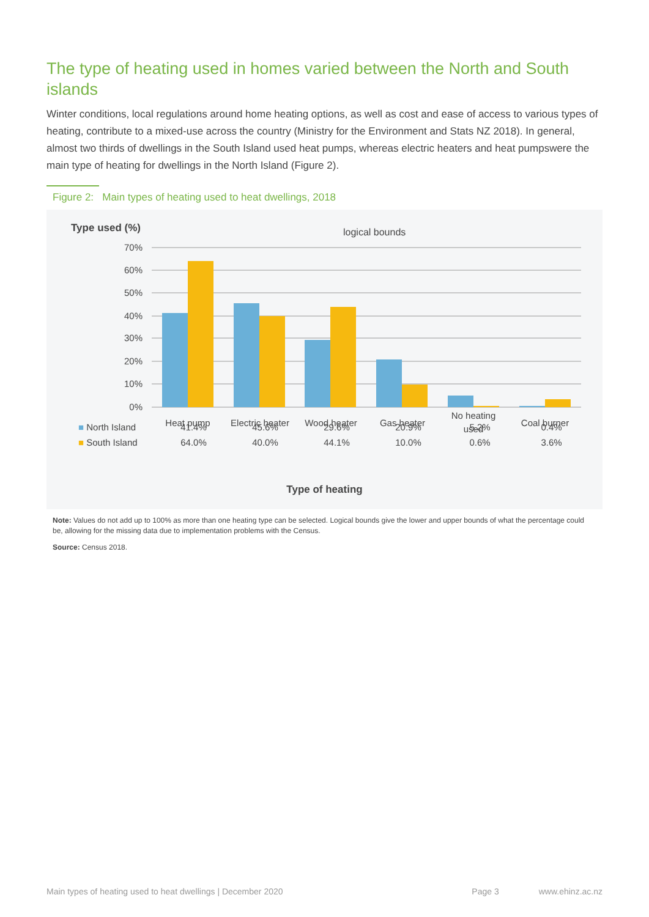The type of heating used in homes varied between the North and South islands
Winter conditions, local regulations around home heating options, as well as cost and ease of access to various types of heating, contribute to a mixed-use across the country (Ministry for the Environment and Stats NZ 2018). In general, almost two thirds of dwellings in the South Island used heat pumps, whereas electric heaters and heat pumpswere the main type of heating for dwellings in the North Island (Figure 2).
Figure 2: Main types of heating used to heat dwellings, 2018
70%
60%
50%
40%
30%
20%
10%
0%
Heat pump
Electric heater
Wood heater
Gas heater
No heating
used
Coal burner
Type used (%) logical bounds
| ■ North Island | 41.4% | 45.6% | 29.6% | 20.9% | 5.2% | 0.4% |
| ■ South Island | 64.0% | 40.0% | 44.1% | 10.0% | 0.6% | 3.6% |
Type of heating
Note: Values do not add up to 100% as more than one heating type can be selected. Logical bounds give the lower and upper bounds of what the percentage could be, allowing for the missing data due to implementation problems with the Census.
Source: Census 2018.
Main types of heating used to heat dwellings | December 2020 Page 3 www.ehinz.ac.nz